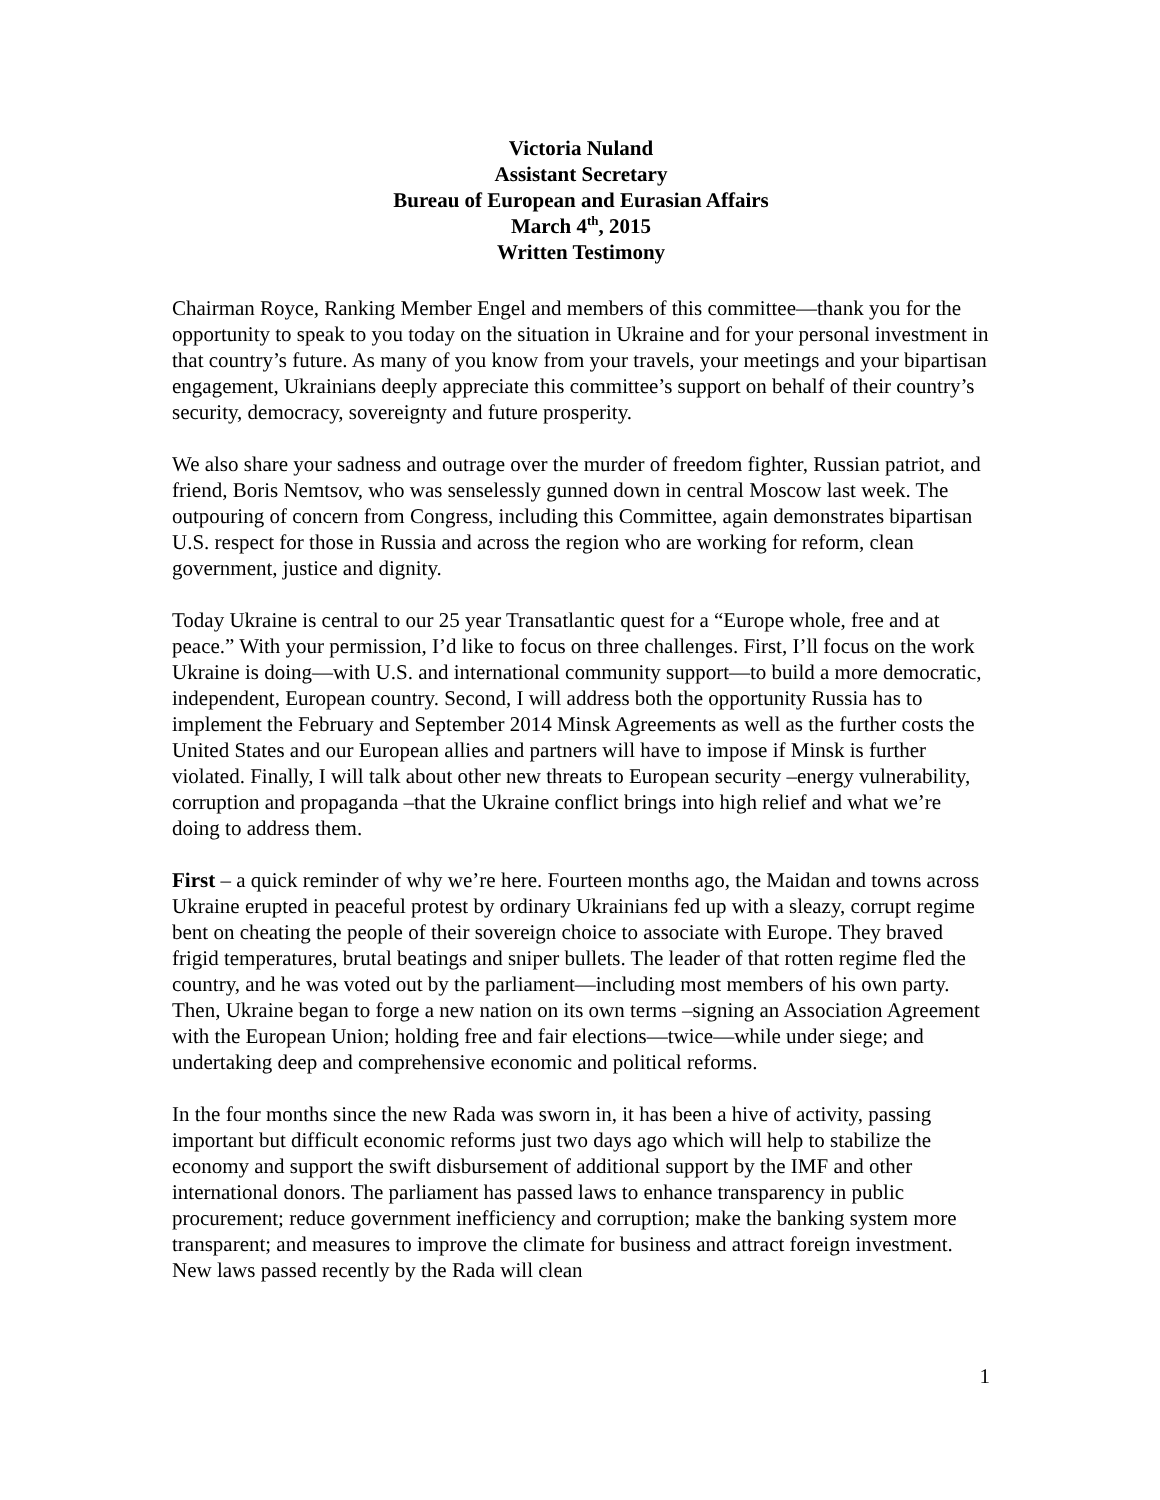Victoria Nuland
Assistant Secretary
Bureau of European and Eurasian Affairs
March 4<sup>th</sup>, 2015
Written Testimony
Chairman Royce, Ranking Member Engel and members of this committee—thank you for the opportunity to speak to you today on the situation in Ukraine and for your personal investment in that country’s future. As many of you know from your travels, your meetings and your bipartisan engagement, Ukrainians deeply appreciate this committee’s support on behalf of their country’s security, democracy, sovereignty and future prosperity.
We also share your sadness and outrage over the murder of freedom fighter, Russian patriot, and friend, Boris Nemtsov, who was senselessly gunned down in central Moscow last week. The outpouring of concern from Congress, including this Committee, again demonstrates bipartisan U.S. respect for those in Russia and across the region who are working for reform, clean government, justice and dignity.
Today Ukraine is central to our 25 year Transatlantic quest for a “Europe whole, free and at peace.” With your permission, I’d like to focus on three challenges. First, I’ll focus on the work Ukraine is doing—with U.S. and international community support—to build a more democratic, independent, European country. Second, I will address both the opportunity Russia has to implement the February and September 2014 Minsk Agreements as well as the further costs the United States and our European allies and partners will have to impose if Minsk is further violated. Finally, I will talk about other new threats to European security –energy vulnerability, corruption and propaganda –that the Ukraine conflict brings into high relief and what we’re doing to address them.
First – a quick reminder of why we’re here. Fourteen months ago, the Maidan and towns across Ukraine erupted in peaceful protest by ordinary Ukrainians fed up with a sleazy, corrupt regime bent on cheating the people of their sovereign choice to associate with Europe. They braved frigid temperatures, brutal beatings and sniper bullets. The leader of that rotten regime fled the country, and he was voted out by the parliament—including most members of his own party. Then, Ukraine began to forge a new nation on its own terms –signing an Association Agreement with the European Union; holding free and fair elections—twice—while under siege; and undertaking deep and comprehensive economic and political reforms.
In the four months since the new Rada was sworn in, it has been a hive of activity, passing important but difficult economic reforms just two days ago which will help to stabilize the economy and support the swift disbursement of additional support by the IMF and other international donors. The parliament has passed laws to enhance transparency in public procurement; reduce government inefficiency and corruption; make the banking system more transparent; and measures to improve the climate for business and attract foreign investment. New laws passed recently by the Rada will clean
1